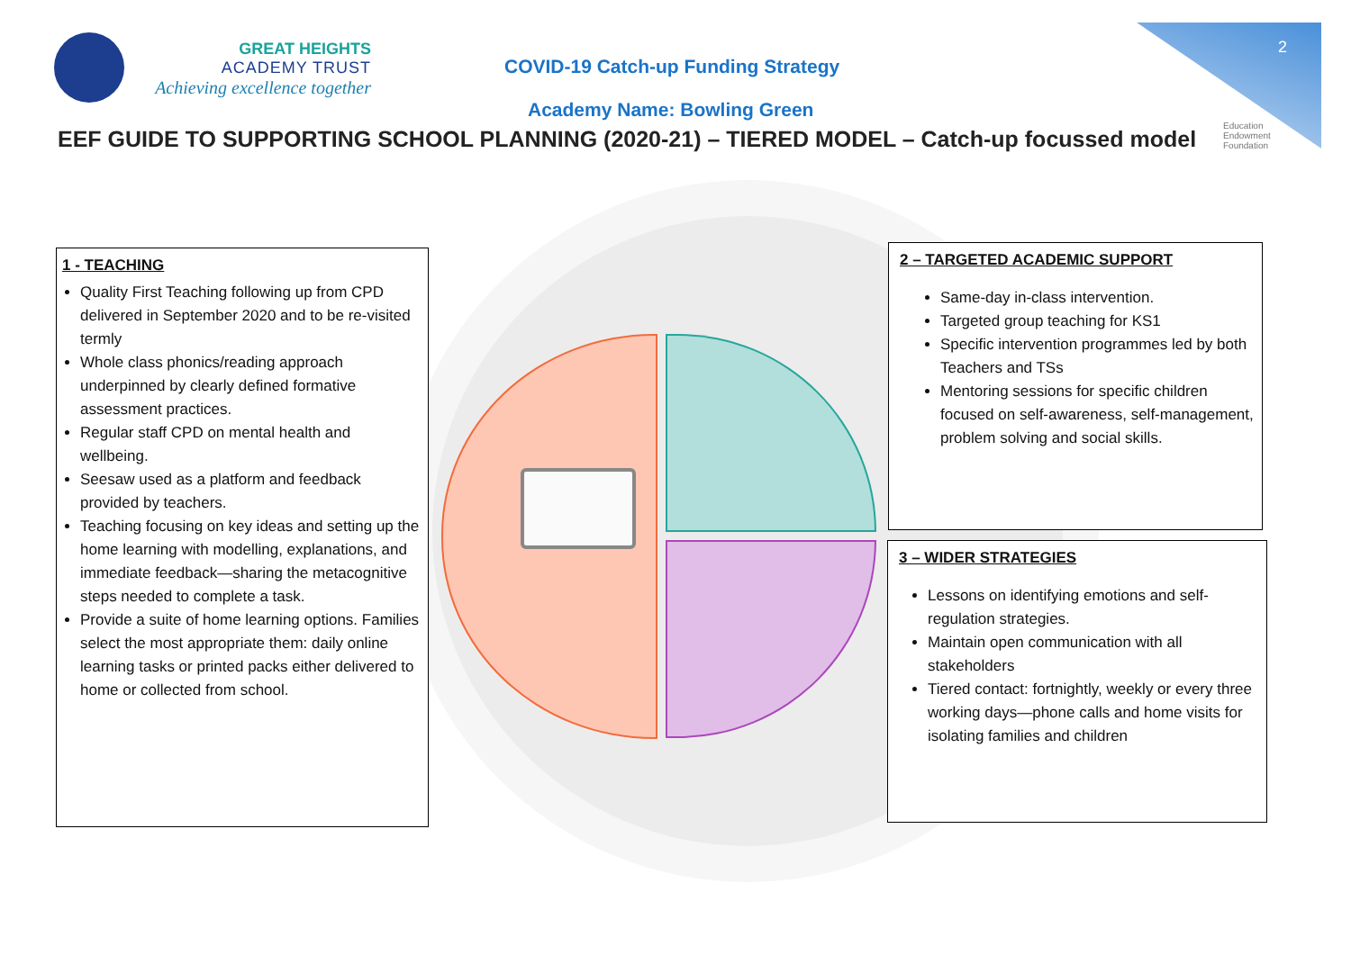GREAT HEIGHTS
ACADEMY TRUST
Achieving excellence together
COVID-19 Catch-up Funding Strategy
Academy Name: Bowling Green
EEF GUIDE TO SUPPORTING SCHOOL PLANNING (2020-21) – TIERED MODEL – Catch-up focussed model
2
Education
Endowment
Foundation
1 - TEACHING
Quality First Teaching following up from CPD delivered in September 2020 and to be re-visited termly
Whole class phonics/reading approach underpinned by clearly defined formative assessment practices.
Regular staff CPD on mental health and wellbeing.
Seesaw used as a platform and feedback provided by teachers.
Teaching focusing on key ideas and setting up the home learning with modelling, explanations, and immediate feedback—sharing the metacognitive steps needed to complete a task.
Provide a suite of home learning options. Families select the most appropriate them: daily online learning tasks or printed packs either delivered to home or collected from school.
2 – TARGETED ACADEMIC SUPPORT
Same-day in-class intervention.
Targeted group teaching for KS1
Specific intervention programmes led by both Teachers and TSs
Mentoring sessions for specific children focused on self-awareness, self-management, problem solving and social skills.
3 – WIDER STRATEGIES
Lessons on identifying emotions and self-regulation strategies.
Maintain open communication with all stakeholders
Tiered contact: fortnightly, weekly or every three working days—phone calls and home visits for isolating families and children